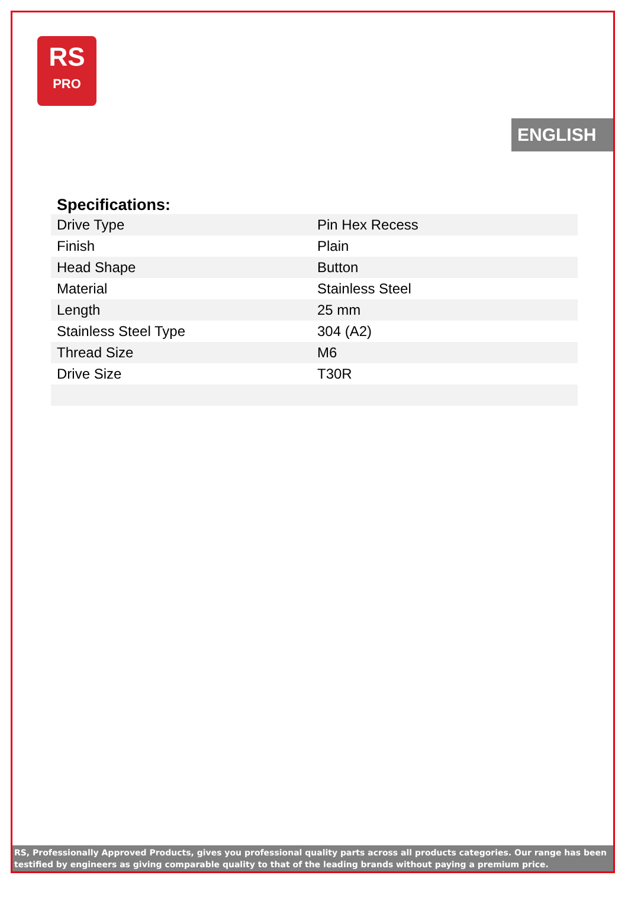RS
PRO
ENGLISH
Specifications:
| Drive Type | Pin Hex Recess |
| Finish | Plain |
| Head Shape | Button |
| Material | Stainless Steel |
| Length | 25 mm |
| Stainless Steel Type | 304 (A2) |
| Thread Size | M6 |
| Drive Size | T30R |
RS, Professionally Approved Products, gives you professional quality parts across all products categories. Our range has been testified by engineers as giving comparable quality to that of the leading brands without paying a premium price.